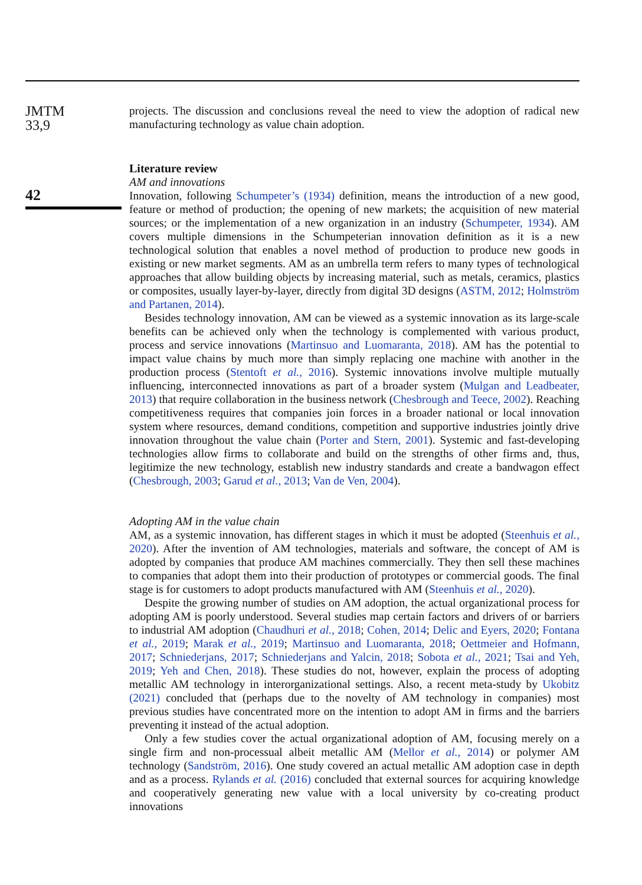JMTM
33,9
42
projects. The discussion and conclusions reveal the need to view the adoption of radical new manufacturing technology as value chain adoption.
Literature review
AM and innovations
Innovation, following Schumpeter’s (1934) definition, means the introduction of a new good, feature or method of production; the opening of new markets; the acquisition of new material sources; or the implementation of a new organization in an industry (Schumpeter, 1934). AM covers multiple dimensions in the Schumpeterian innovation definition as it is a new technological solution that enables a novel method of production to produce new goods in existing or new market segments. AM as an umbrella term refers to many types of technological approaches that allow building objects by increasing material, such as metals, ceramics, plastics or composites, usually layer-by-layer, directly from digital 3D designs (ASTM, 2012; Holmström and Partanen, 2014).
Besides technology innovation, AM can be viewed as a systemic innovation as its large-scale benefits can be achieved only when the technology is complemented with various product, process and service innovations (Martinsuo and Luomaranta, 2018). AM has the potential to impact value chains by much more than simply replacing one machine with another in the production process (Stentoft et al., 2016). Systemic innovations involve multiple mutually influencing, interconnected innovations as part of a broader system (Mulgan and Leadbeater, 2013) that require collaboration in the business network (Chesbrough and Teece, 2002). Reaching competitiveness requires that companies join forces in a broader national or local innovation system where resources, demand conditions, competition and supportive industries jointly drive innovation throughout the value chain (Porter and Stern, 2001). Systemic and fast-developing technologies allow firms to collaborate and build on the strengths of other firms and, thus, legitimize the new technology, establish new industry standards and create a bandwagon effect (Chesbrough, 2003; Garud et al., 2013; Van de Ven, 2004).
Adopting AM in the value chain
AM, as a systemic innovation, has different stages in which it must be adopted (Steenhuis et al., 2020). After the invention of AM technologies, materials and software, the concept of AM is adopted by companies that produce AM machines commercially. They then sell these machines to companies that adopt them into their production of prototypes or commercial goods. The final stage is for customers to adopt products manufactured with AM (Steenhuis et al., 2020).
Despite the growing number of studies on AM adoption, the actual organizational process for adopting AM is poorly understood. Several studies map certain factors and drivers of or barriers to industrial AM adoption (Chaudhuri et al., 2018; Cohen, 2014; Delic and Eyers, 2020; Fontana et al., 2019; Marak et al., 2019; Martinsuo and Luomaranta, 2018; Oettmeier and Hofmann, 2017; Schniederjans, 2017; Schniederjans and Yalcin, 2018; Sobota et al., 2021; Tsai and Yeh, 2019; Yeh and Chen, 2018). These studies do not, however, explain the process of adopting metallic AM technology in interorganizational settings. Also, a recent meta-study by Ukobitz (2021) concluded that (perhaps due to the novelty of AM technology in companies) most previous studies have concentrated more on the intention to adopt AM in firms and the barriers preventing it instead of the actual adoption.
Only a few studies cover the actual organizational adoption of AM, focusing merely on a single firm and non-processual albeit metallic AM (Mellor et al., 2014) or polymer AM technology (Sandström, 2016). One study covered an actual metallic AM adoption case in depth and as a process. Rylands et al. (2016) concluded that external sources for acquiring knowledge and cooperatively generating new value with a local university by co-creating product innovations